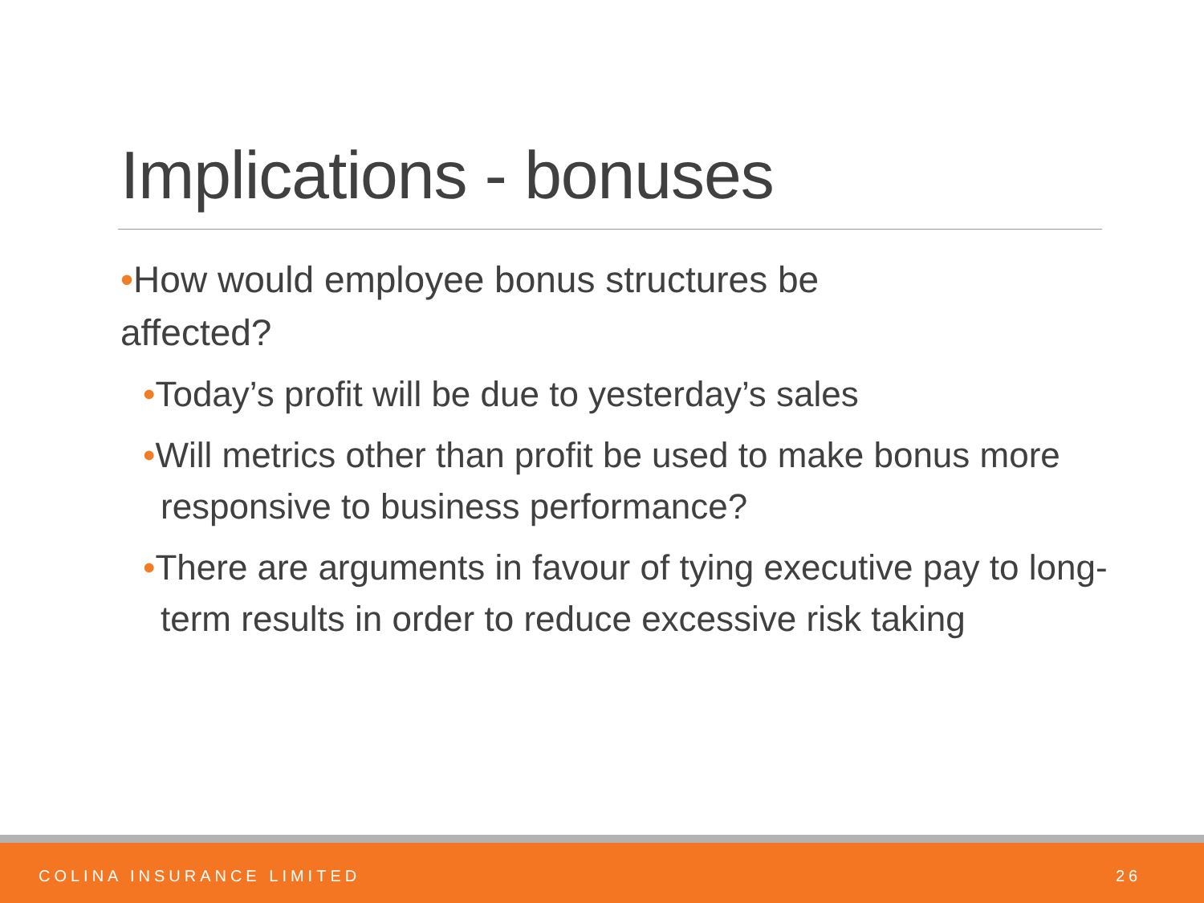Implications - bonuses
•How would employee bonus structures be
affected?
•Today’s profit will be due to yesterday’s sales
•Will metrics other than profit be used to make bonus more responsive to business performance?
•There are arguments in favour of tying executive pay to long-term results in order to reduce excessive risk taking
COLINA INSURANCE LIMITED 26